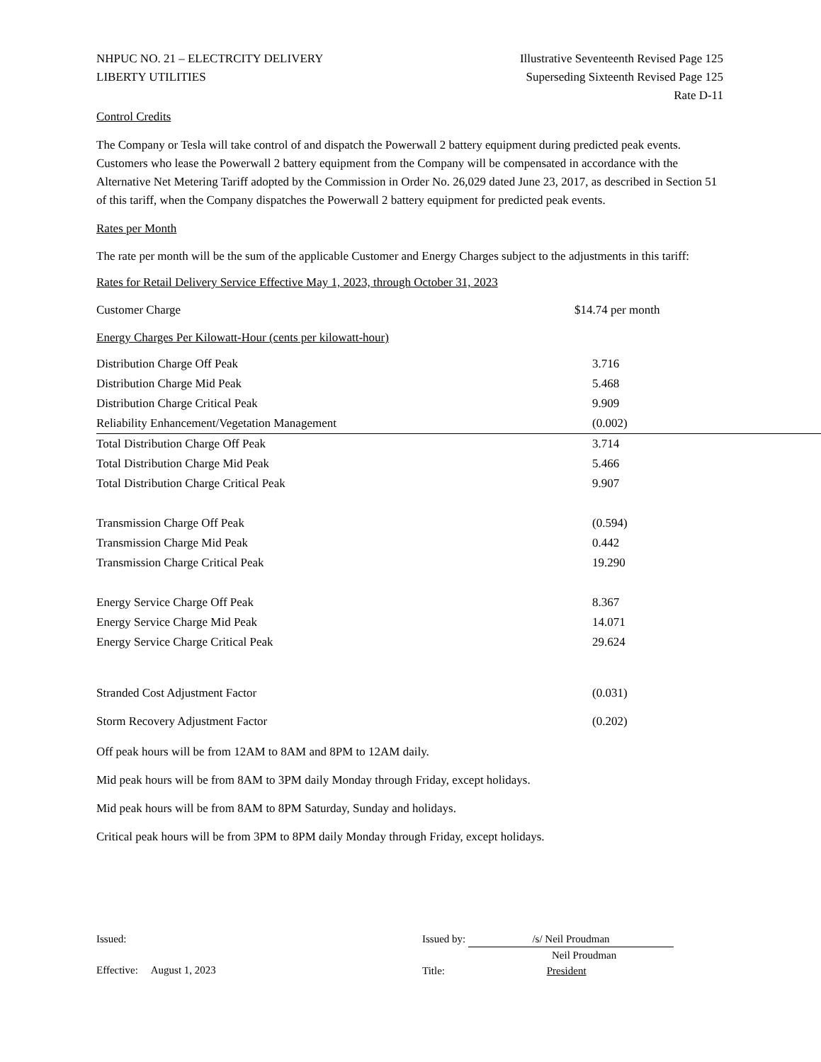NHPUC NO. 21 – ELECTRCITY DELIVERY
LIBERTY UTILITIES
Illustrative Seventeenth Revised Page 125
Superseding Sixteenth Revised Page 125
Rate D-11
Control Credits
The Company or Tesla will take control of and dispatch the Powerwall 2 battery equipment during predicted peak events. Customers who lease the Powerwall 2 battery equipment from the Company will be compensated in accordance with the Alternative Net Metering Tariff adopted by the Commission in Order No. 26,029 dated June 23, 2017, as described in Section 51 of this tariff, when the Company dispatches the Powerwall 2 battery equipment for predicted peak events.
Rates per Month
The rate per month will be the sum of the applicable Customer and Energy Charges subject to the adjustments in this tariff:
Rates for Retail Delivery Service Effective May 1, 2023, through October 31, 2023
| Customer Charge | $14.74 per month |
Energy Charges Per Kilowatt-Hour (cents per kilowatt-hour)
| Distribution Charge Off Peak | 3.716 |
| Distribution Charge Mid Peak | 5.468 |
| Distribution Charge Critical Peak | 9.909 |
| Reliability Enhancement/Vegetation Management | (0.002) |
| Total Distribution Charge Off Peak | 3.714 |
| Total Distribution Charge Mid Peak | 5.466 |
| Total Distribution Charge Critical Peak | 9.907 |
| Transmission Charge Off Peak | (0.594) |
| Transmission Charge Mid Peak | 0.442 |
| Transmission Charge Critical Peak | 19.290 |
| Energy Service Charge Off Peak | 8.367 |
| Energy Service Charge Mid Peak | 14.071 |
| Energy Service Charge Critical Peak | 29.624 |
| Stranded Cost Adjustment Factor | (0.031) |
| Storm Recovery Adjustment Factor | (0.202) |
Off peak hours will be from 12AM to 8AM and 8PM to 12AM daily.
Mid peak hours will be from 8AM to 3PM daily Monday through Friday, except holidays.
Mid peak hours will be from 8AM to 8PM Saturday, Sunday and holidays.
Critical peak hours will be from 3PM to 8PM daily Monday through Friday, except holidays.
Issued:
Effective: August 1, 2023
Issued by: /s/ Neil Proudman
Neil Proudman
Title: President